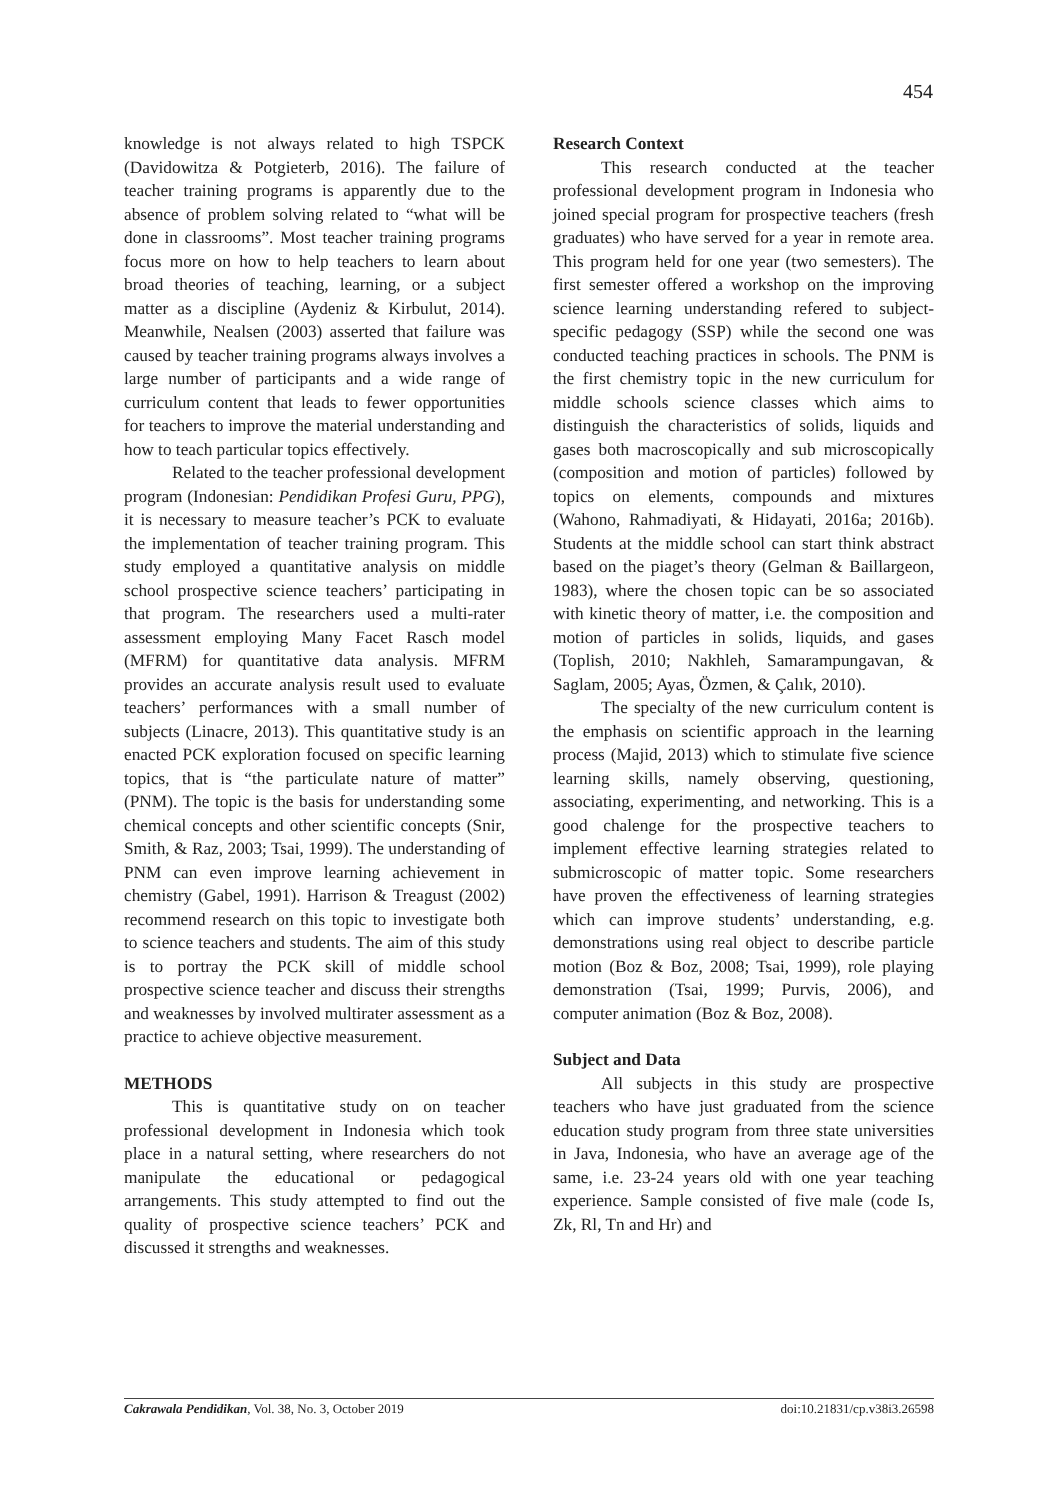454
knowledge is not always related to high TSPCK (Davidowitza & Potgieterb, 2016). The failure of teacher training programs is apparently due to the absence of problem solving related to “what will be done in classrooms”. Most teacher training programs focus more on how to help teachers to learn about broad theories of teaching, learning, or a subject matter as a discipline (Aydeniz & Kirbulut, 2014). Meanwhile, Nealsen (2003) asserted that failure was caused by teacher training programs always involves a large number of participants and a wide range of curriculum content that leads to fewer opportunities for teachers to improve the material understanding and how to teach particular topics effectively.
Related to the teacher professional development program (Indonesian: Pendidikan Profesi Guru, PPG), it is necessary to measure teacher’s PCK to evaluate the implementation of teacher training program. This study employed a quantitative analysis on middle school prospective science teachers’ participating in that program. The researchers used a multi-rater assessment employing Many Facet Rasch model (MFRM) for quantitative data analysis. MFRM provides an accurate analysis result used to evaluate teachers’ performances with a small number of subjects (Linacre, 2013). This quantitative study is an enacted PCK exploration focused on specific learning topics, that is “the particulate nature of matter” (PNM). The topic is the basis for understanding some chemical concepts and other scientific concepts (Snir, Smith, & Raz, 2003; Tsai, 1999). The understanding of PNM can even improve learning achievement in chemistry (Gabel, 1991). Harrison & Treagust (2002) recommend research on this topic to investigate both to science teachers and students. The aim of this study is to portray the PCK skill of middle school prospective science teacher and discuss their strengths and weaknesses by involved multirater assessment as a practice to achieve objective measurement.
METHODS
This is quantitative study on on teacher professional development in Indonesia which took place in a natural setting, where researchers do not manipulate the educational or pedagogical arrangements. This study attempted to find out the quality of prospective science teachers’ PCK and discussed it strengths and weaknesses.
Research Context
This research conducted at the teacher professional development program in Indonesia who joined special program for prospective teachers (fresh graduates) who have served for a year in remote area. This program held for one year (two semesters). The first semester offered a workshop on the improving science learning understanding refered to subject-specific pedagogy (SSP) while the second one was conducted teaching practices in schools. The PNM is the first chemistry topic in the new curriculum for middle schools science classes which aims to distinguish the characteristics of solids, liquids and gases both macroscopically and sub microscopically (composition and motion of particles) followed by topics on elements, compounds and mixtures (Wahono, Rahmadiyati, & Hidayati, 2016a; 2016b). Students at the middle school can start think abstract based on the piaget’s theory (Gelman & Baillargeon, 1983), where the chosen topic can be so associated with kinetic theory of matter, i.e. the composition and motion of particles in solids, liquids, and gases (Toplish, 2010; Nakhleh, Samarampungavan, & Saglam, 2005; Ayas, Özmen, & Çalık, 2010).
The specialty of the new curriculum content is the emphasis on scientific approach in the learning process (Majid, 2013) which to stimulate five science learning skills, namely observing, questioning, associating, experimenting, and networking. This is a good chalenge for the prospective teachers to implement effective learning strategies related to submicroscopic of matter topic. Some researchers have proven the effectiveness of learning strategies which can improve students’ understanding, e.g. demonstrations using real object to describe particle motion (Boz & Boz, 2008; Tsai, 1999), role playing demonstration (Tsai, 1999; Purvis, 2006), and computer animation (Boz & Boz, 2008).
Subject and Data
All subjects in this study are prospective teachers who have just graduated from the science education study program from three state universities in Java, Indonesia, who have an average age of the same, i.e. 23-24 years old with one year teaching experience. Sample consisted of five male (code Is, Zk, Rl, Tn and Hr) and
Cakrawala Pendidikan, Vol. 38, No. 3, October 2019 doi:10.21831/cp.v38i3.26598